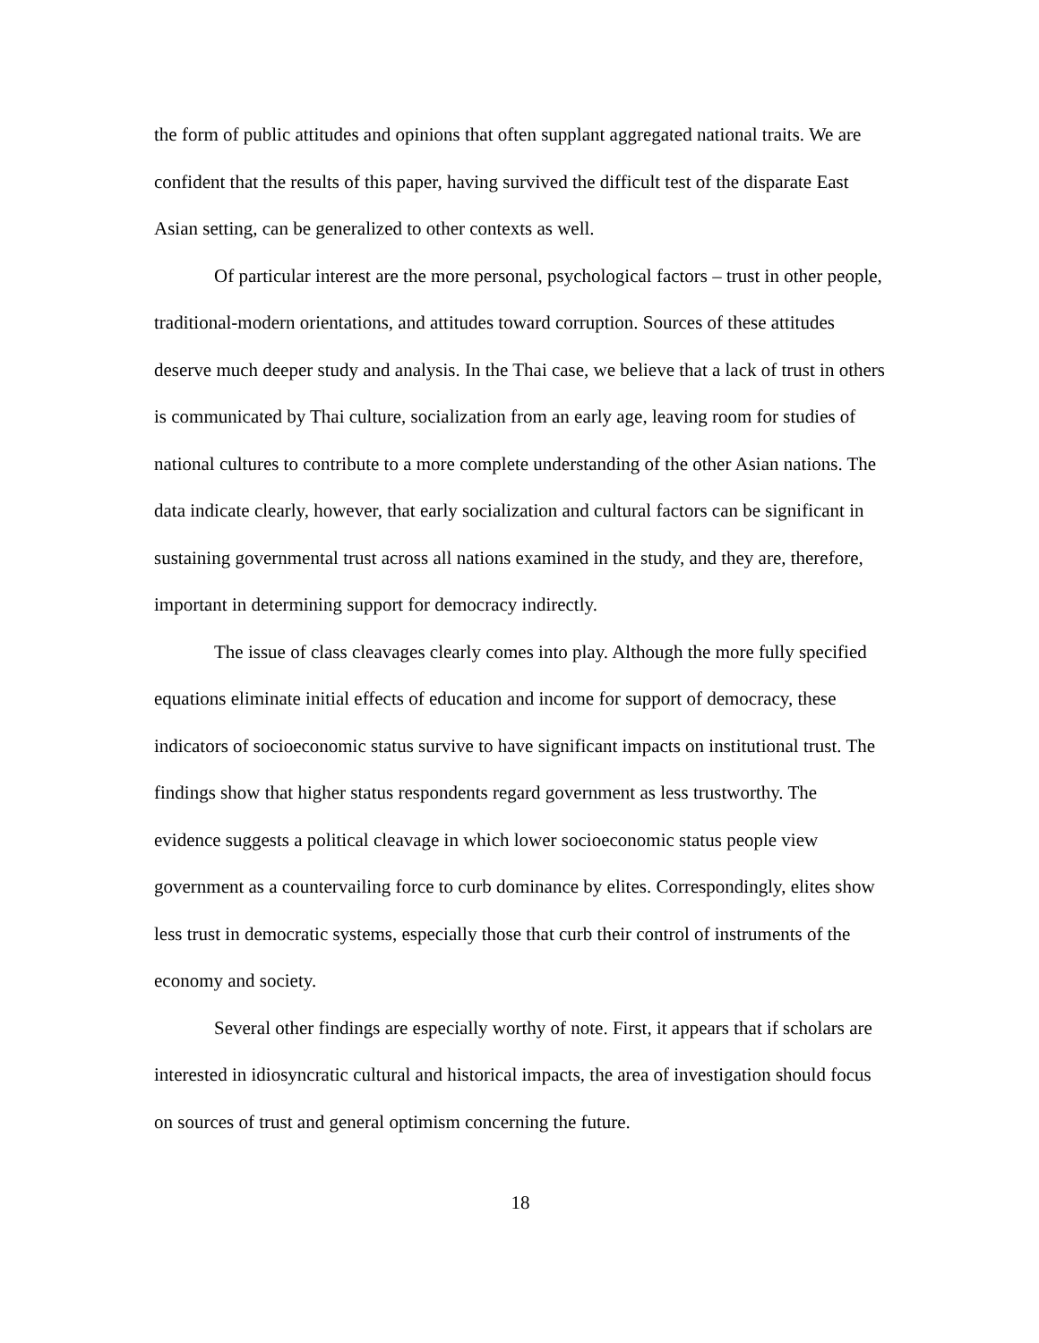the form of public attitudes and opinions that often supplant aggregated national traits. We are confident that the results of this paper, having survived the difficult test of the disparate East Asian setting, can be generalized to other contexts as well.
Of particular interest are the more personal, psychological factors – trust in other people, traditional-modern orientations, and attitudes toward corruption. Sources of these attitudes deserve much deeper study and analysis. In the Thai case, we believe that a lack of trust in others is communicated by Thai culture, socialization from an early age, leaving room for studies of national cultures to contribute to a more complete understanding of the other Asian nations. The data indicate clearly, however, that early socialization and cultural factors can be significant in sustaining governmental trust across all nations examined in the study, and they are, therefore, important in determining support for democracy indirectly.
The issue of class cleavages clearly comes into play. Although the more fully specified equations eliminate initial effects of education and income for support of democracy, these indicators of socioeconomic status survive to have significant impacts on institutional trust. The findings show that higher status respondents regard government as less trustworthy. The evidence suggests a political cleavage in which lower socioeconomic status people view government as a countervailing force to curb dominance by elites. Correspondingly, elites show less trust in democratic systems, especially those that curb their control of instruments of the economy and society.
Several other findings are especially worthy of note. First, it appears that if scholars are interested in idiosyncratic cultural and historical impacts, the area of investigation should focus on sources of trust and general optimism concerning the future.
18